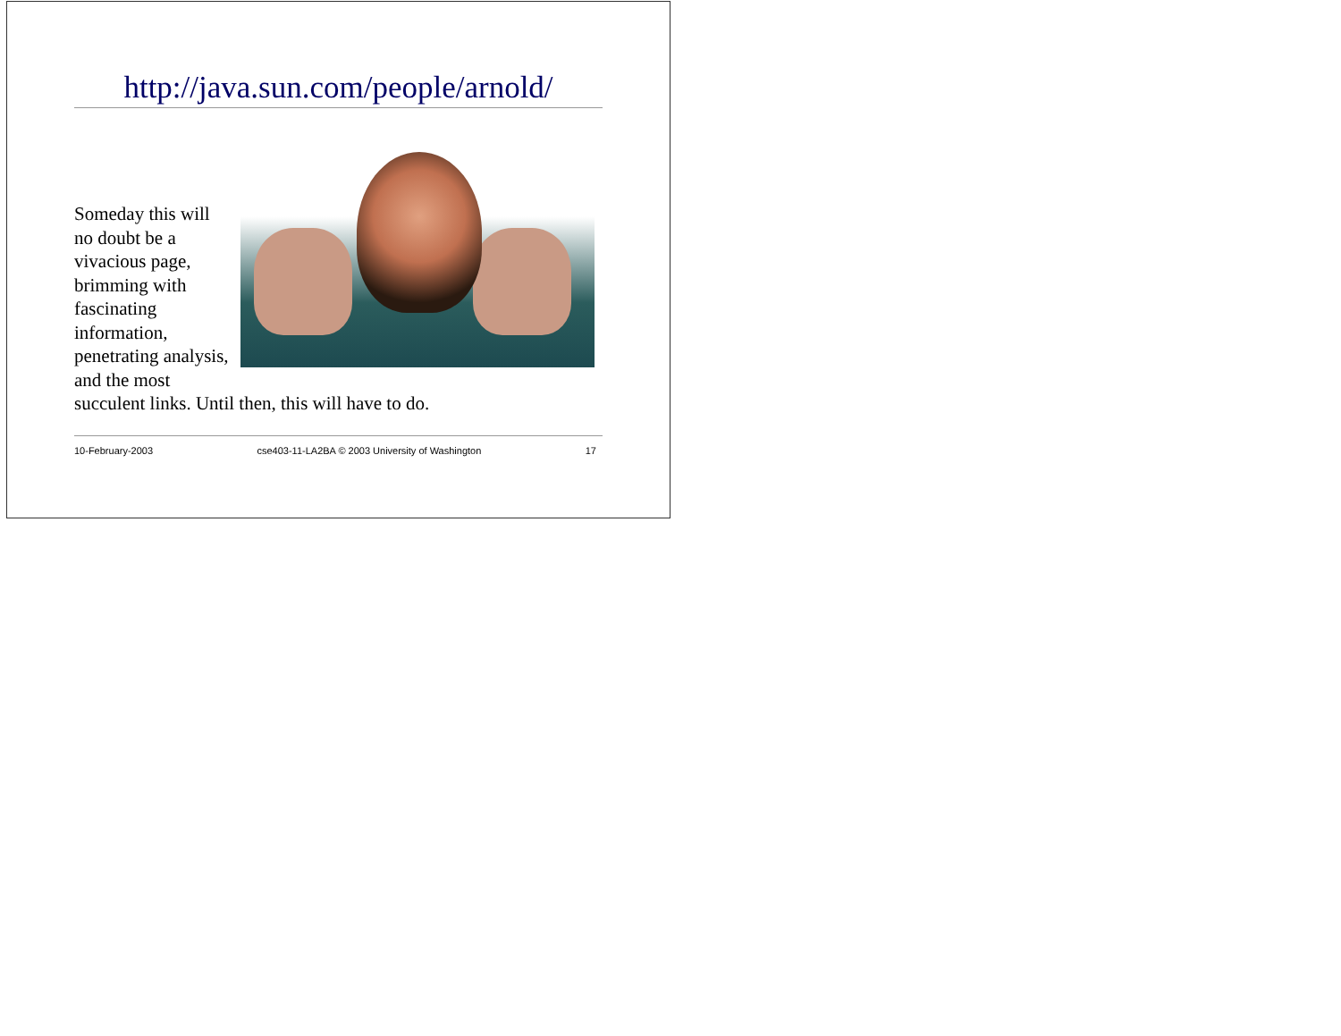http://java.sun.com/people/arnold/
Someday this will no doubt be a vivacious page, brimming with fascinating information, penetrating analysis, and the most succulent links. Until then, this will have to do.
10-February-2003 cse403-11-LA2BA © 2003 University of Washington 17